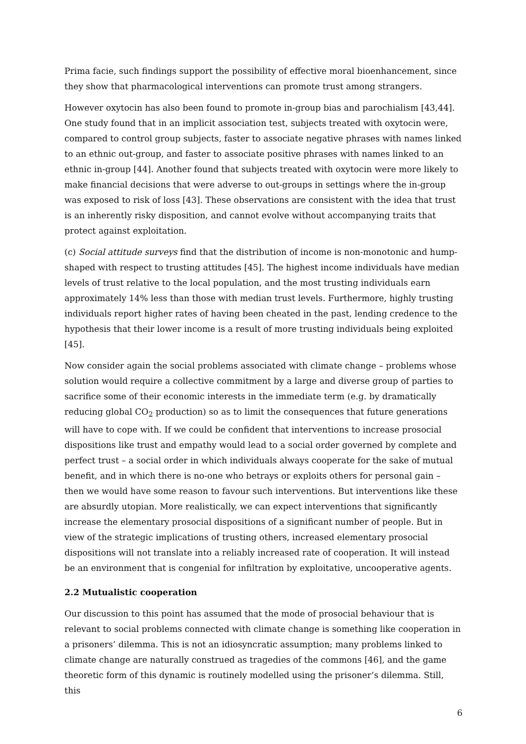Prima facie, such findings support the possibility of effective moral bioenhancement, since they show that pharmacological interventions can promote trust among strangers.
However oxytocin has also been found to promote in-group bias and parochialism [43,44]. One study found that in an implicit association test, subjects treated with oxytocin were, compared to control group subjects, faster to associate negative phrases with names linked to an ethnic out-group, and faster to associate positive phrases with names linked to an ethnic in-group [44]. Another found that subjects treated with oxytocin were more likely to make financial decisions that were adverse to out-groups in settings where the in-group was exposed to risk of loss [43]. These observations are consistent with the idea that trust is an inherently risky disposition, and cannot evolve without accompanying traits that protect against exploitation.
(c) Social attitude surveys find that the distribution of income is non-monotonic and hump-shaped with respect to trusting attitudes [45]. The highest income individuals have median levels of trust relative to the local population, and the most trusting individuals earn approximately 14% less than those with median trust levels. Furthermore, highly trusting individuals report higher rates of having been cheated in the past, lending credence to the hypothesis that their lower income is a result of more trusting individuals being exploited [45].
Now consider again the social problems associated with climate change – problems whose solution would require a collective commitment by a large and diverse group of parties to sacrifice some of their economic interests in the immediate term (e.g. by dramatically reducing global CO<sub>2</sub> production) so as to limit the consequences that future generations will have to cope with. If we could be confident that interventions to increase prosocial dispositions like trust and empathy would lead to a social order governed by complete and perfect trust – a social order in which individuals always cooperate for the sake of mutual benefit, and in which there is no-one who betrays or exploits others for personal gain – then we would have some reason to favour such interventions. But interventions like these are absurdly utopian. More realistically, we can expect interventions that significantly increase the elementary prosocial dispositions of a significant number of people. But in view of the strategic implications of trusting others, increased elementary prosocial dispositions will not translate into a reliably increased rate of cooperation. It will instead be an environment that is congenial for infiltration by exploitative, uncooperative agents.
2.2 Mutualistic cooperation
Our discussion to this point has assumed that the mode of prosocial behaviour that is relevant to social problems connected with climate change is something like cooperation in a prisoners’ dilemma. This is not an idiosyncratic assumption; many problems linked to climate change are naturally construed as tragedies of the commons [46], and the game theoretic form of this dynamic is routinely modelled using the prisoner’s dilemma. Still, this
6